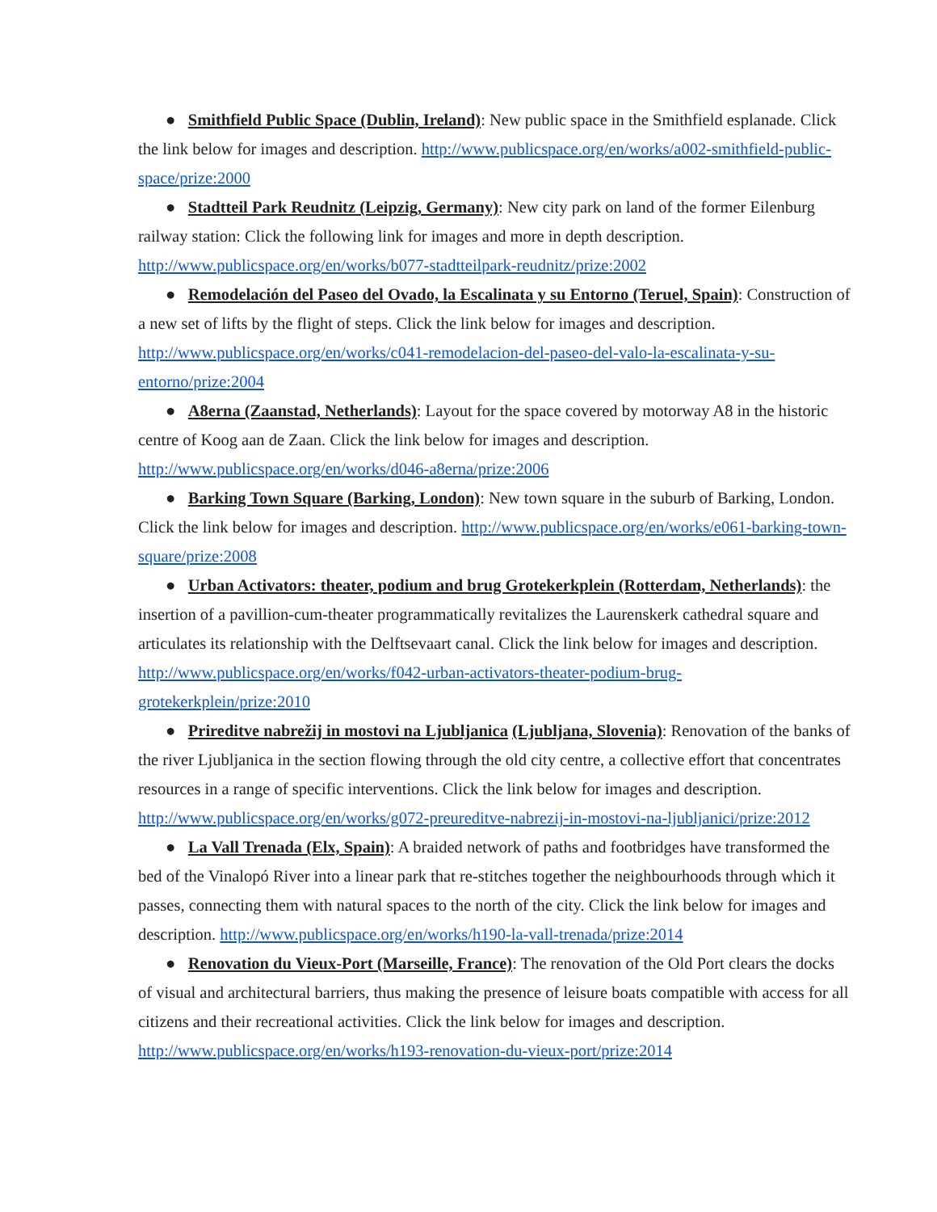● Smithfield Public Space (Dublin, Ireland): New public space in the Smithfield esplanade. Click the link below for images and description. http://www.publicspace.org/en/works/a002-smithfield-public-space/prize:2000
● Stadtteil Park Reudnitz (Leipzig, Germany): New city park on land of the former Eilenburg railway station: Click the following link for images and more in depth description. http://www.publicspace.org/en/works/b077-stadtteilpark-reudnitz/prize:2002
● Remodelación del Paseo del Ovado, la Escalinata y su Entorno (Teruel, Spain): Construction of a new set of lifts by the flight of steps. Click the link below for images and description. http://www.publicspace.org/en/works/c041-remodelacion-del-paseo-del-valo-la-escalinata-y-su-entorno/prize:2004
● A8erna (Zaanstad, Netherlands): Layout for the space covered by motorway A8 in the historic centre of Koog aan de Zaan. Click the link below for images and description. http://www.publicspace.org/en/works/d046-a8erna/prize:2006
● Barking Town Square (Barking, London): New town square in the suburb of Barking, London. Click the link below for images and description. http://www.publicspace.org/en/works/e061-barking-town-square/prize:2008
● Urban Activators: theater, podium and brug Grotekerkplein (Rotterdam, Netherlands): the insertion of a pavillion-cum-theater programmatically revitalizes the Laurenskerk cathedral square and articulates its relationship with the Delftsevaart canal. Click the link below for images and description. http://www.publicspace.org/en/works/f042-urban-activators-theater-podium-brug-grotekerkplein/prize:2010
● Prireditve nabrežij in mostovi na Ljubljanica (Ljubljana, Slovenia): Renovation of the banks of the river Ljubljanica in the section flowing through the old city centre, a collective effort that concentrates resources in a range of specific interventions. Click the link below for images and description. http://www.publicspace.org/en/works/g072-preureditve-nabrezij-in-mostovi-na-ljubljanici/prize:2012
● La Vall Trenada (Elx, Spain): A braided network of paths and footbridges have transformed the bed of the Vinalopó River into a linear park that re-stitches together the neighbourhoods through which it passes, connecting them with natural spaces to the north of the city. Click the link below for images and description. http://www.publicspace.org/en/works/h190-la-vall-trenada/prize:2014
● Renovation du Vieux-Port (Marseille, France): The renovation of the Old Port clears the docks of visual and architectural barriers, thus making the presence of leisure boats compatible with access for all citizens and their recreational activities. Click the link below for images and description. http://www.publicspace.org/en/works/h193-renovation-du-vieux-port/prize:2014